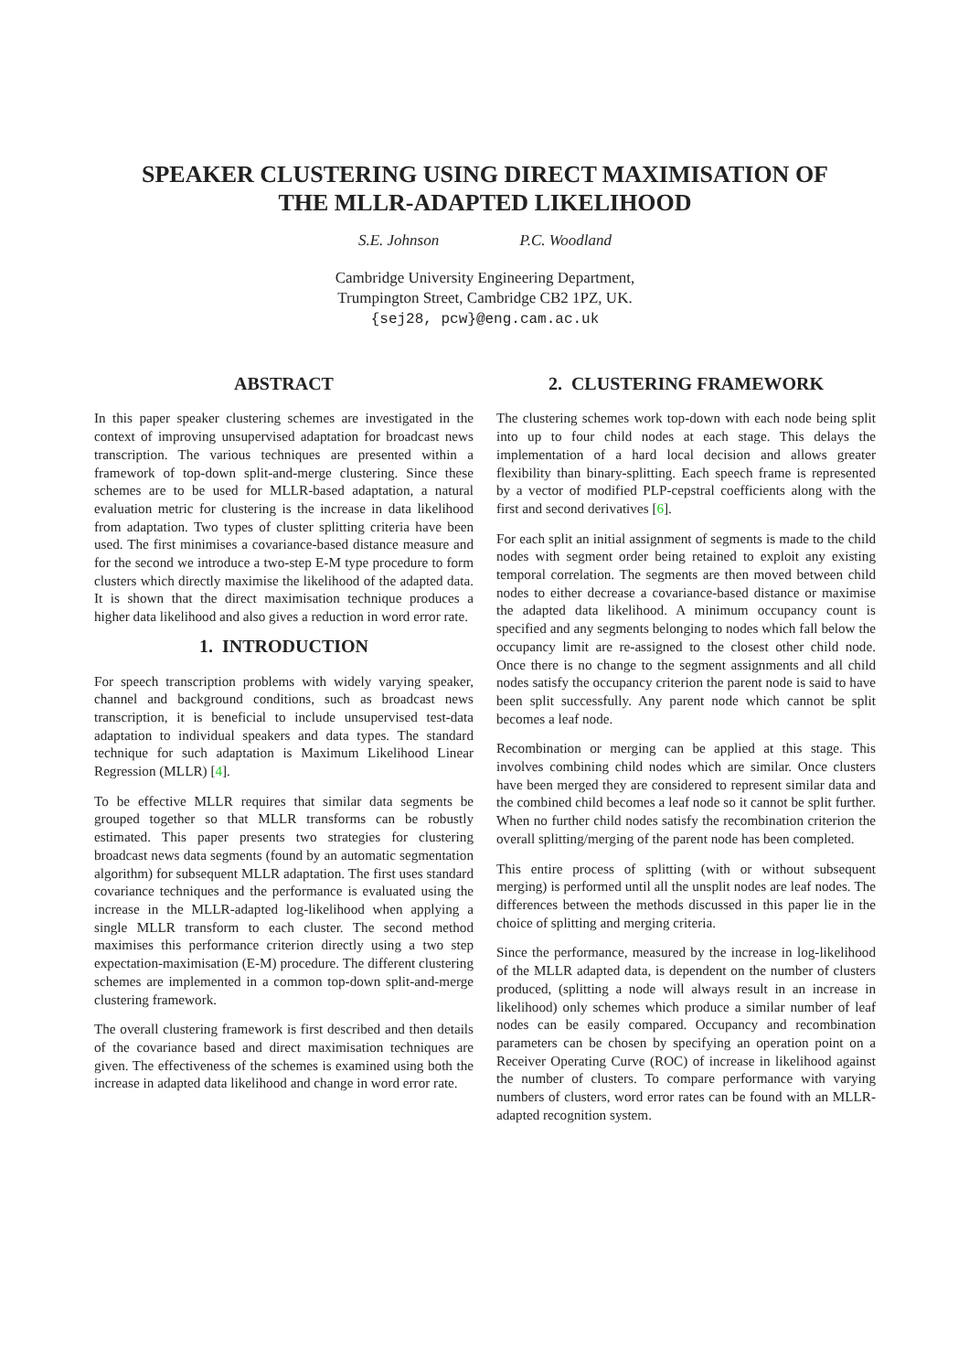SPEAKER CLUSTERING USING DIRECT MAXIMISATION OF
THE MLLR-ADAPTED LIKELIHOOD
S.E. Johnson P.C. Woodland
Cambridge University Engineering Department,
Trumpington Street, Cambridge CB2 1PZ, UK.
{sej28, pcw}@eng.cam.ac.uk
ABSTRACT
In this paper speaker clustering schemes are investigated in the context of improving unsupervised adaptation for broadcast news transcription. The various techniques are presented within a framework of top-down split-and-merge clustering. Since these schemes are to be used for MLLR-based adaptation, a natural evaluation metric for clustering is the increase in data likelihood from adaptation. Two types of cluster splitting criteria have been used. The first minimises a covariance-based distance measure and for the second we introduce a two-step E-M type procedure to form clusters which directly maximise the likelihood of the adapted data. It is shown that the direct maximisation technique produces a higher data likelihood and also gives a reduction in word error rate.
1. INTRODUCTION
For speech transcription problems with widely varying speaker, channel and background conditions, such as broadcast news transcription, it is beneficial to include unsupervised test-data adaptation to individual speakers and data types. The standard technique for such adaptation is Maximum Likelihood Linear Regression (MLLR) [4].
To be effective MLLR requires that similar data segments be grouped together so that MLLR transforms can be robustly estimated. This paper presents two strategies for clustering broadcast news data segments (found by an automatic segmentation algorithm) for subsequent MLLR adaptation. The first uses standard covariance techniques and the performance is evaluated using the increase in the MLLR-adapted log-likelihood when applying a single MLLR transform to each cluster. The second method maximises this performance criterion directly using a two step expectation-maximisation (E-M) procedure. The different clustering schemes are implemented in a common top-down split-and-merge clustering framework.
The overall clustering framework is first described and then details of the covariance based and direct maximisation techniques are given. The effectiveness of the schemes is examined using both the increase in adapted data likelihood and change in word error rate.
2. CLUSTERING FRAMEWORK
The clustering schemes work top-down with each node being split into up to four child nodes at each stage. This delays the implementation of a hard local decision and allows greater flexibility than binary-splitting. Each speech frame is represented by a vector of modified PLP-cepstral coefficients along with the first and second derivatives [6].
For each split an initial assignment of segments is made to the child nodes with segment order being retained to exploit any existing temporal correlation. The segments are then moved between child nodes to either decrease a covariance-based distance or maximise the adapted data likelihood. A minimum occupancy count is specified and any segments belonging to nodes which fall below the occupancy limit are re-assigned to the closest other child node. Once there is no change to the segment assignments and all child nodes satisfy the occupancy criterion the parent node is said to have been split successfully. Any parent node which cannot be split becomes a leaf node.
Recombination or merging can be applied at this stage. This involves combining child nodes which are similar. Once clusters have been merged they are considered to represent similar data and the combined child becomes a leaf node so it cannot be split further. When no further child nodes satisfy the recombination criterion the overall splitting/merging of the parent node has been completed.
This entire process of splitting (with or without subsequent merging) is performed until all the unsplit nodes are leaf nodes. The differences between the methods discussed in this paper lie in the choice of splitting and merging criteria.
Since the performance, measured by the increase in log-likelihood of the MLLR adapted data, is dependent on the number of clusters produced, (splitting a node will always result in an increase in likelihood) only schemes which produce a similar number of leaf nodes can be easily compared. Occupancy and recombination parameters can be chosen by specifying an operation point on a Receiver Operating Curve (ROC) of increase in likelihood against the number of clusters. To compare performance with varying numbers of clusters, word error rates can be found with an MLLR-adapted recognition system.